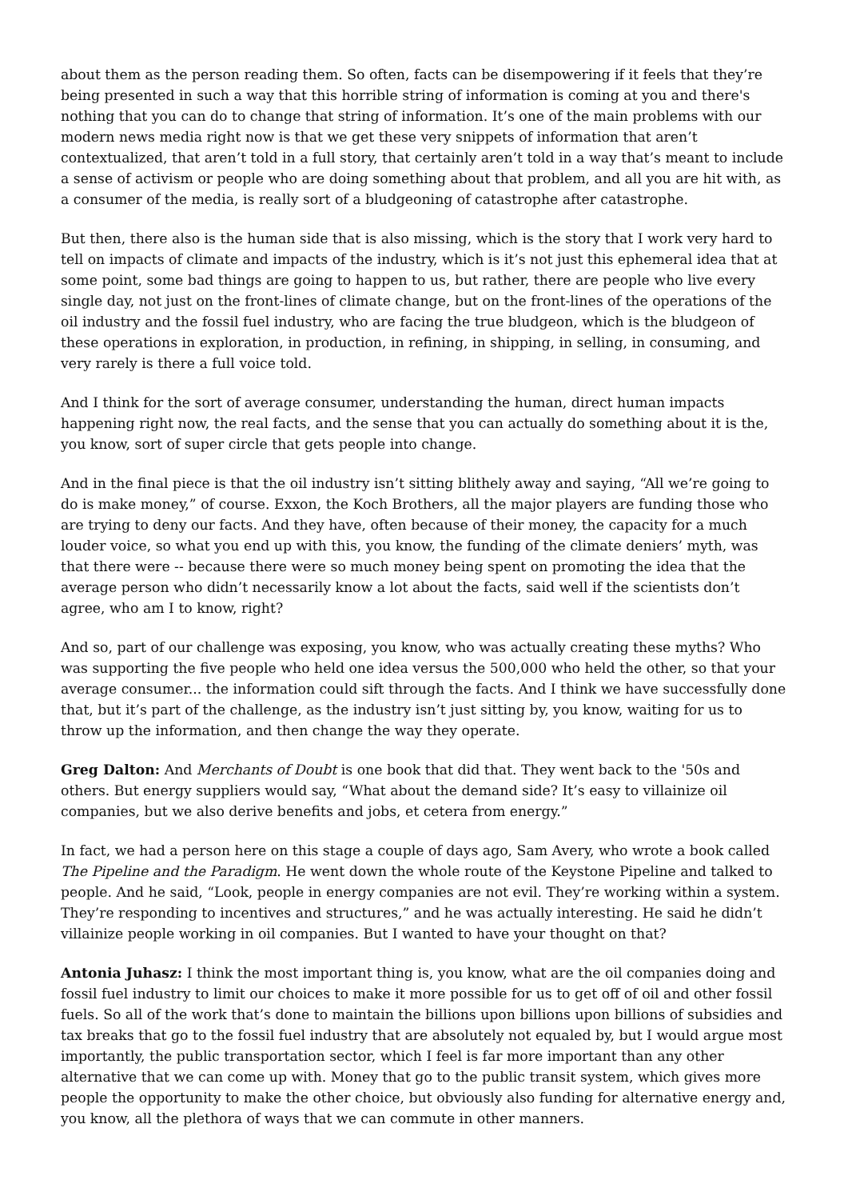about them as the person reading them. So often, facts can be disempowering if it feels that they’re being presented in such a way that this horrible string of information is coming at you and there's nothing that you can do to change that string of information. It’s one of the main problems with our modern news media right now is that we get these very snippets of information that aren’t contextualized, that aren’t told in a full story, that certainly aren’t told in a way that’s meant to include a sense of activism or people who are doing something about that problem, and all you are hit with, as a consumer of the media, is really sort of a bludgeoning of catastrophe after catastrophe.
But then, there also is the human side that is also missing, which is the story that I work very hard to tell on impacts of climate and impacts of the industry, which is it’s not just this ephemeral idea that at some point, some bad things are going to happen to us, but rather, there are people who live every single day, not just on the front-lines of climate change, but on the front-lines of the operations of the oil industry and the fossil fuel industry, who are facing the true bludgeon, which is the bludgeon of these operations in exploration, in production, in refining, in shipping, in selling, in consuming, and very rarely is there a full voice told.
And I think for the sort of average consumer, understanding the human, direct human impacts happening right now, the real facts, and the sense that you can actually do something about it is the, you know, sort of super circle that gets people into change.
And in the final piece is that the oil industry isn’t sitting blithely away and saying, “All we’re going to do is make money,” of course. Exxon, the Koch Brothers, all the major players are funding those who are trying to deny our facts. And they have, often because of their money, the capacity for a much louder voice, so what you end up with this, you know, the funding of the climate deniers’ myth, was that there were -- because there were so much money being spent on promoting the idea that the average person who didn’t necessarily know a lot about the facts, said well if the scientists don’t agree, who am I to know, right?
And so, part of our challenge was exposing, you know, who was actually creating these myths? Who was supporting the five people who held one idea versus the 500,000 who held the other, so that your average consumer... the information could sift through the facts. And I think we have successfully done that, but it’s part of the challenge, as the industry isn’t just sitting by, you know, waiting for us to throw up the information, and then change the way they operate.
Greg Dalton: And Merchants of Doubt is one book that did that. They went back to the '50s and others. But energy suppliers would say, “What about the demand side? It’s easy to villainize oil companies, but we also derive benefits and jobs, et cetera from energy.”
In fact, we had a person here on this stage a couple of days ago, Sam Avery, who wrote a book called The Pipeline and the Paradigm. He went down the whole route of the Keystone Pipeline and talked to people. And he said, “Look, people in energy companies are not evil. They’re working within a system. They’re responding to incentives and structures,” and he was actually interesting. He said he didn’t villainize people working in oil companies. But I wanted to have your thought on that?
Antonia Juhasz: I think the most important thing is, you know, what are the oil companies doing and fossil fuel industry to limit our choices to make it more possible for us to get off of oil and other fossil fuels. So all of the work that’s done to maintain the billions upon billions upon billions of subsidies and tax breaks that go to the fossil fuel industry that are absolutely not equaled by, but I would argue most importantly, the public transportation sector, which I feel is far more important than any other alternative that we can come up with. Money that go to the public transit system, which gives more people the opportunity to make the other choice, but obviously also funding for alternative energy and, you know, all the plethora of ways that we can commute in other manners.